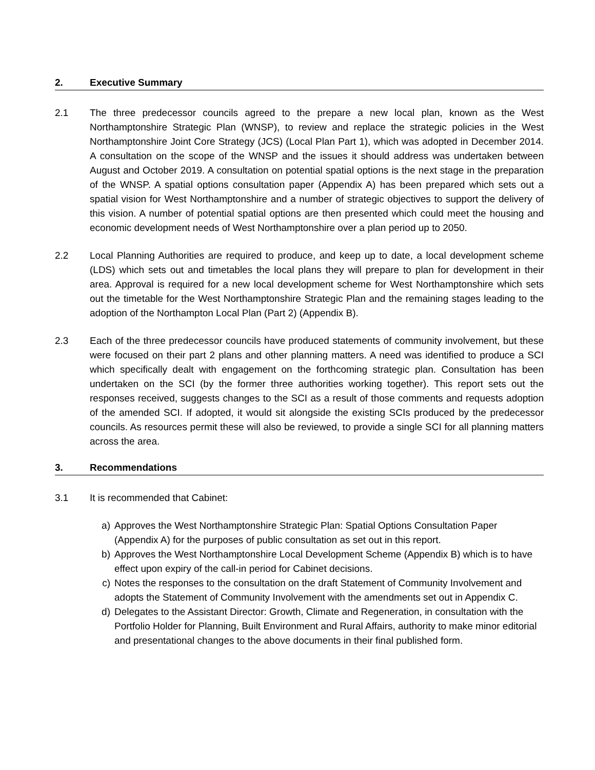2. Executive Summary
2.1 The three predecessor councils agreed to the prepare a new local plan, known as the West Northamptonshire Strategic Plan (WNSP), to review and replace the strategic policies in the West Northamptonshire Joint Core Strategy (JCS) (Local Plan Part 1), which was adopted in December 2014. A consultation on the scope of the WNSP and the issues it should address was undertaken between August and October 2019. A consultation on potential spatial options is the next stage in the preparation of the WNSP. A spatial options consultation paper (Appendix A) has been prepared which sets out a spatial vision for West Northamptonshire and a number of strategic objectives to support the delivery of this vision. A number of potential spatial options are then presented which could meet the housing and economic development needs of West Northamptonshire over a plan period up to 2050.
2.2 Local Planning Authorities are required to produce, and keep up to date, a local development scheme (LDS) which sets out and timetables the local plans they will prepare to plan for development in their area. Approval is required for a new local development scheme for West Northamptonshire which sets out the timetable for the West Northamptonshire Strategic Plan and the remaining stages leading to the adoption of the Northampton Local Plan (Part 2) (Appendix B).
2.3 Each of the three predecessor councils have produced statements of community involvement, but these were focused on their part 2 plans and other planning matters. A need was identified to produce a SCI which specifically dealt with engagement on the forthcoming strategic plan. Consultation has been undertaken on the SCI (by the former three authorities working together). This report sets out the responses received, suggests changes to the SCI as a result of those comments and requests adoption of the amended SCI. If adopted, it would sit alongside the existing SCIs produced by the predecessor councils. As resources permit these will also be reviewed, to provide a single SCI for all planning matters across the area.
3. Recommendations
3.1 It is recommended that Cabinet:
a) Approves the West Northamptonshire Strategic Plan: Spatial Options Consultation Paper (Appendix A) for the purposes of public consultation as set out in this report.
b) Approves the West Northamptonshire Local Development Scheme (Appendix B) which is to have effect upon expiry of the call-in period for Cabinet decisions.
c) Notes the responses to the consultation on the draft Statement of Community Involvement and adopts the Statement of Community Involvement with the amendments set out in Appendix C.
d) Delegates to the Assistant Director: Growth, Climate and Regeneration, in consultation with the Portfolio Holder for Planning, Built Environment and Rural Affairs, authority to make minor editorial and presentational changes to the above documents in their final published form.